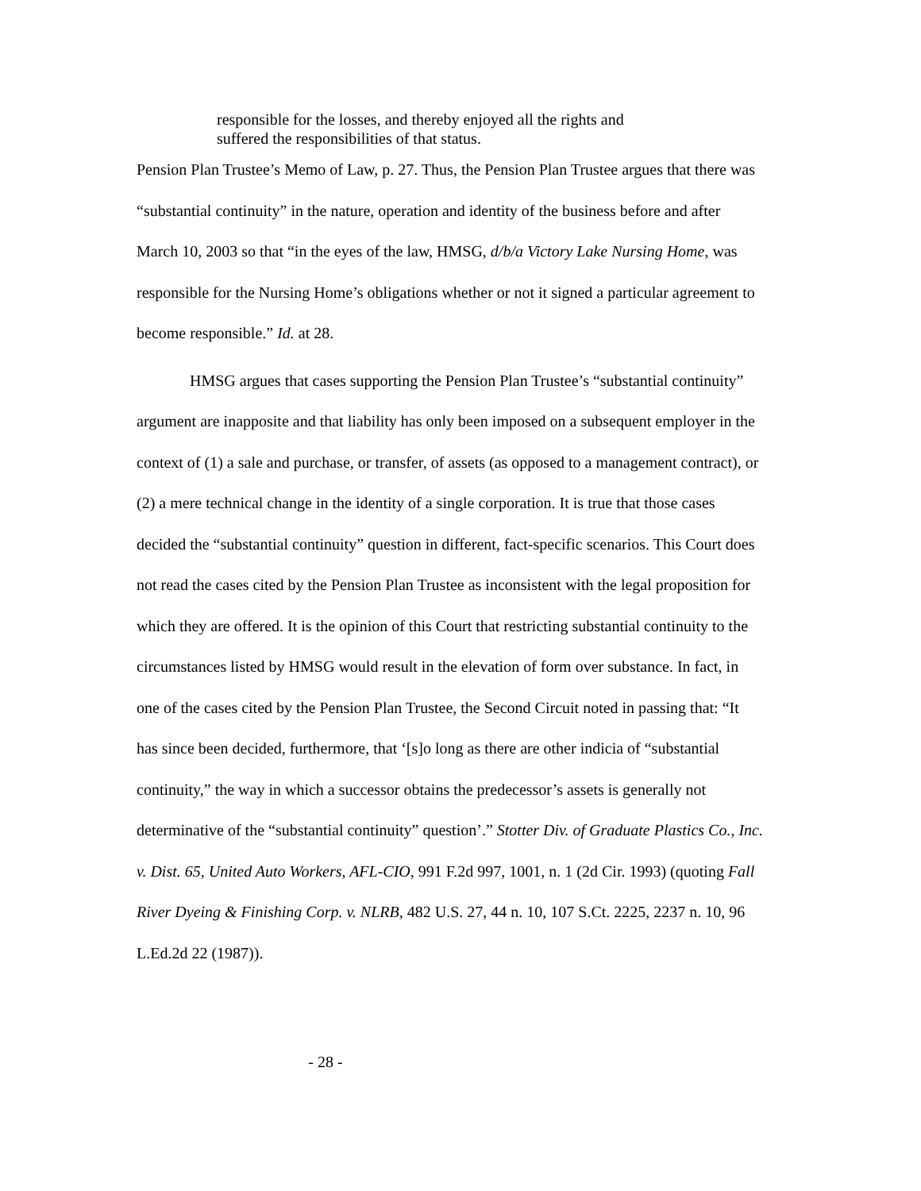responsible for the losses, and thereby enjoyed all the rights and suffered the responsibilities of that status.
Pension Plan Trustee’s Memo of Law, p. 27. Thus, the Pension Plan Trustee argues that there was “substantial continuity” in the nature, operation and identity of the business before and after March 10, 2003 so that “in the eyes of the law, HMSG, d/b/a Victory Lake Nursing Home, was responsible for the Nursing Home’s obligations whether or not it signed a particular agreement to become responsible.” Id. at 28.
HMSG argues that cases supporting the Pension Plan Trustee’s “substantial continuity” argument are inapposite and that liability has only been imposed on a subsequent employer in the context of (1) a sale and purchase, or transfer, of assets (as opposed to a management contract), or (2) a mere technical change in the identity of a single corporation. It is true that those cases decided the “substantial continuity” question in different, fact-specific scenarios. This Court does not read the cases cited by the Pension Plan Trustee as inconsistent with the legal proposition for which they are offered. It is the opinion of this Court that restricting substantial continuity to the circumstances listed by HMSG would result in the elevation of form over substance. In fact, in one of the cases cited by the Pension Plan Trustee, the Second Circuit noted in passing that: “It has since been decided, furthermore, that ‘[s]o long as there are other indicia of “substantial continuity,” the way in which a successor obtains the predecessor’s assets is generally not determinative of the “substantial continuity” question’.” Stotter Div. of Graduate Plastics Co., Inc. v. Dist. 65, United Auto Workers, AFL-CIO, 991 F.2d 997, 1001, n. 1 (2d Cir. 1993) (quoting Fall River Dyeing & Finishing Corp. v. NLRB, 482 U.S. 27, 44 n. 10, 107 S.Ct. 2225, 2237 n. 10, 96 L.Ed.2d 22 (1987)).
- 28 -